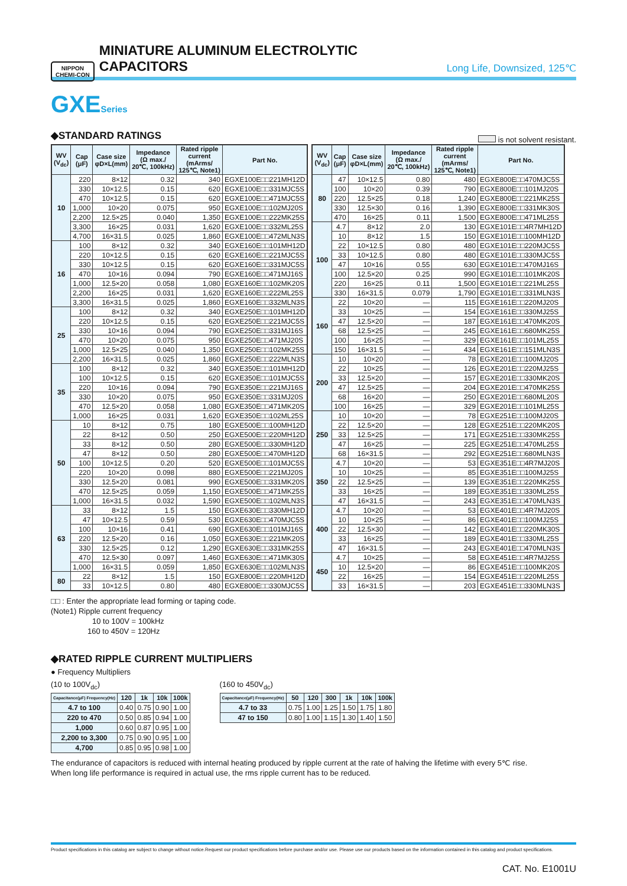NIPPON
CHEMI-CON
MINIATURE ALUMINUM ELECTROLYTIC CAPACITORS
Long Life, Downsized, 125℃
GXESeries
◆STANDARD RATINGS
is not solvent resistant.
| WV (V<sub>dc</sub>) | Cap (μF) | Case size φD×L(mm) | Impedance (Ω max./ 20℃, 100kHz) | Rated ripple current (mArms/ 125℃, Note1) | Part No. |
| --- | --- | --- | --- | --- | --- |
| 10 | 220 | 8×12 | 0.32 | 340 | EGXE100E□□221MH12D |
| | 330 | 10×12.5 | 0.15 | 620 | EGXE100E□□331MJC5S |
| | 470 | 10×12.5 | 0.15 | 620 | EGXE100E□□471MJC5S |
| | 1,000 | 10×20 | 0.075 | 950 | EGXE100E□□102MJ20S |
| | 2,200 | 12.5×25 | 0.040 | 1,350 | EGXE100E□□222MK25S |
| | 3,300 | 16×25 | 0.031 | 1,620 | EGXE100E□□332ML25S |
| | 4,700 | 16×31.5 | 0.025 | 1,860 | EGXE100E□□472MLN3S |
| 16 | 100 | 8×12 | 0.32 | 340 | EGXE160E□□101MH12D |
| | 220 | 10×12.5 | 0.15 | 620 | EGXE160E□□221MJC5S |
| | 330 | 10×12.5 | 0.15 | 620 | EGXE160E□□331MJC5S |
| | 470 | 10×16 | 0.094 | 790 | EGXE160E□□471MJ16S |
| | 1,000 | 12.5×20 | 0.058 | 1,080 | EGXE160E□□102MK20S |
| | 2,200 | 16×25 | 0.031 | 1,620 | EGXE160E□□222ML25S |
| | 3,300 | 16×31.5 | 0.025 | 1,860 | EGXE160E□□332MLN3S |
| 25 | 100 | 8×12 | 0.32 | 340 | EGXE250E□□101MH12D |
| | 220 | 10×12.5 | 0.15 | 620 | EGXE250E□□221MJC5S |
| | 330 | 10×16 | 0.094 | 790 | EGXE250E□□331MJ16S |
| | 470 | 10×20 | 0.075 | 950 | EGXE250E□□471MJ20S |
| | 1,000 | 12.5×25 | 0.040 | 1,350 | EGXE250E□□102MK25S |
| | 2,200 | 16×31.5 | 0.025 | 1,860 | EGXE250E□□222MLN3S |
| 35 | 100 | 8×12 | 0.32 | 340 | EGXE350E□□101MH12D |
| | 100 | 10×12.5 | 0.15 | 620 | EGXE350E□□101MJC5S |
| | 220 | 10×16 | 0.094 | 790 | EGXE350E□□221MJ16S |
| | 330 | 10×20 | 0.075 | 950 | EGXE350E□□331MJ20S |
| | 470 | 12.5×20 | 0.058 | 1,080 | EGXE350E□□471MK20S |
| | 1,000 | 16×25 | 0.031 | 1,620 | EGXE350E□□102ML25S |
| 50 | 10 | 8×12 | 0.75 | 180 | EGXE500E□□100MH12D |
| | 22 | 8×12 | 0.50 | 250 | EGXE500E□□220MH12D |
| | 33 | 8×12 | 0.50 | 280 | EGXE500E□□330MH12D |
| | 47 | 8×12 | 0.50 | 280 | EGXE500E□□470MH12D |
| | 100 | 10×12.5 | 0.20 | 520 | EGXE500E□□101MJC5S |
| | 220 | 10×20 | 0.098 | 880 | EGXE500E□□221MJ20S |
| | 330 | 12.5×20 | 0.081 | 990 | EGXE500E□□331MK20S |
| | 470 | 12.5×25 | 0.059 | 1,150 | EGXE500E□□471MK25S |
| | 1,000 | 16×31.5 | 0.032 | 1,590 | EGXE500E□□102MLN3S |
| 63 | 33 | 8×12 | 1.5 | 150 | EGXE630E□□330MH12D |
| | 47 | 10×12.5 | 0.59 | 530 | EGXE630E□□470MJC5S |
| | 100 | 10×16 | 0.41 | 690 | EGXE630E□□101MJ16S |
| | 220 | 12.5×20 | 0.16 | 1,050 | EGXE630E□□221MK20S |
| | 330 | 12.5×25 | 0.12 | 1,290 | EGXE630E□□331MK25S |
| | 470 | 12.5×30 | 0.097 | 1,460 | EGXE630E□□471MK30S |
| | 1,000 | 16×31.5 | 0.059 | 1,850 | EGXE630E□□102MLN3S |
| 80 | 22 | 8×12 | 1.5 | 150 | EGXE800E□□220MH12D |
| | 33 | 10×12.5 | 0.80 | 480 | EGXE800E□□330MJC5S |
| WV (V<sub>dc</sub>) | Cap (μF) | Case size φD×L(mm) | Impedance (Ω max./ 20℃, 100kHz) | Rated ripple current (mArms/ 125℃, Note1) | Part No. |
| --- | --- | --- | --- | --- | --- |
| 80 | 47 | 10×12.5 | 0.80 | 480 | EGXE800E□□470MJC5S |
| | 100 | 10×20 | 0.39 | 790 | EGXE800E□□101MJ20S |
| | 220 | 12.5×25 | 0.18 | 1,240 | EGXE800E□□221MK25S |
| | 330 | 12.5×30 | 0.16 | 1,390 | EGXE800E□□331MK30S |
| | 470 | 16×25 | 0.11 | 1,500 | EGXE800E□□471ML25S |
| 100 | 4.7 | 8×12 | 2.0 | 130 | EGXE101E□□4R7MH12D |
| | 10 | 8×12 | 1.5 | 150 | EGXE101E□□100MH12D |
| | 22 | 10×12.5 | 0.80 | 480 | EGXE101E□□220MJC5S |
| | 33 | 10×12.5 | 0.80 | 480 | EGXE101E□□330MJC5S |
| | 47 | 10×16 | 0.55 | 630 | EGXE101E□□470MJ16S |
| | 100 | 12.5×20 | 0.25 | 990 | EGXE101E□□101MK20S |
| | 220 | 16×25 | 0.11 | 1,500 | EGXE101E□□221ML25S |
| | 330 | 16×31.5 | 0.079 | 1,790 | EGXE101E□□331MLN3S |
| 160 | 22 | 10×20 | — | 115 | EGXE161E□□220MJ20S |
| | 33 | 10×25 | — | 154 | EGXE161E□□330MJ25S |
| | 47 | 12.5×20 | — | 187 | EGXE161E□□470MK20S |
| | 68 | 12.5×25 | — | 245 | EGXE161E□□680MK25S |
| | 100 | 16×25 | — | 329 | EGXE161E□□101ML25S |
| | 150 | 16×31.5 | — | 434 | EGXE161E□□151MLN3S |
| 200 | 10 | 10×20 | — | 78 | EGXE201E□□100MJ20S |
| | 22 | 10×25 | — | 126 | EGXE201E□□220MJ25S |
| | 33 | 12.5×20 | — | 157 | EGXE201E□□330MK20S |
| | 47 | 12.5×25 | — | 204 | EGXE201E□□470MK25S |
| | 68 | 16×20 | — | 250 | EGXE201E□□680ML20S |
| | 100 | 16×25 | — | 329 | EGXE201E□□101ML25S |
| 250 | 10 | 10×20 | — | 78 | EGXE251E□□100MJ20S |
| | 22 | 12.5×20 | — | 128 | EGXE251E□□220MK20S |
| | 33 | 12.5×25 | — | 171 | EGXE251E□□330MK25S |
| | 47 | 16×25 | — | 225 | EGXE251E□□470ML25S |
| | 68 | 16×31.5 | — | 292 | EGXE251E□□680MLN3S |
| 350 | 4.7 | 10×20 | — | 53 | EGXE351E□□4R7MJ20S |
| | 10 | 10×25 | — | 85 | EGXE351E□□100MJ25S |
| | 22 | 12.5×25 | — | 139 | EGXE351E□□220MK25S |
| | 33 | 16×25 | — | 189 | EGXE351E□□330ML25S |
| | 47 | 16×31.5 | — | 243 | EGXE351E□□470MLN3S |
| 400 | 4.7 | 10×20 | — | 53 | EGXE401E□□4R7MJ20S |
| | 10 | 10×25 | — | 86 | EGXE401E□□100MJ25S |
| | 22 | 12.5×30 | — | 142 | EGXE401E□□220MK30S |
| | 33 | 16×25 | — | 189 | EGXE401E□□330ML25S |
| | 47 | 16×31.5 | — | 243 | EGXE401E□□470MLN3S |
| 450 | 4.7 | 10×25 | — | 58 | EGXE451E□□4R7MJ25S |
| | 10 | 12.5×20 | — | 86 | EGXE451E□□100MK20S |
| | 22 | 16×25 | — | 154 | EGXE451E□□220ML25S |
| | 33 | 16×31.5 | — | 203 | EGXE451E□□330MLN3S |
□□ : Enter the appropriate lead forming or taping code.
(Note1) Ripple current frequency
10 to 100V = 100kHz
160 to 450V = 120Hz
◆RATED RIPPLE CURRENT MULTIPLIERS
● Frequency Multipliers
(10 to 100V<sub>dc</sub>)
| Capacitance(μF) Frequency(Hz) | 120 | 1k | 10k | 100k |
| --- | --- | --- | --- | --- |
| 4.7 to 100 | 0.40 | 0.75 | 0.90 | 1.00 |
| 220 to 470 | 0.50 | 0.85 | 0.94 | 1.00 |
| 1,000 | 0.60 | 0.87 | 0.95 | 1.00 |
| 2,200 to 3,300 | 0.75 | 0.90 | 0.95 | 1.00 |
| 4,700 | 0.85 | 0.95 | 0.98 | 1.00 |
(160 to 450V<sub>dc</sub>)
| Capacitance(μF) Frequency(Hz) | 50 | 120 | 300 | 1k | 10k | 100k |
| --- | --- | --- | --- | --- | --- | --- |
| 4.7 to 33 | 0.75 | 1.00 | 1.25 | 1.50 | 1.75 | 1.80 |
| 47 to 150 | 0.80 | 1.00 | 1.15 | 1.30 | 1.40 | 1.50 |
The endurance of capacitors is reduced with internal heating produced by ripple current at the rate of halving the lifetime with every 5℃ rise.
When long life performance is required in actual use, the rms ripple current has to be reduced.
Product specifications in this catalog are subject to change without notice.Request our product specifications before purchase and/or use. Please use our products based on the information contained in this catalog and product specifications.
CAT. No. E1001U